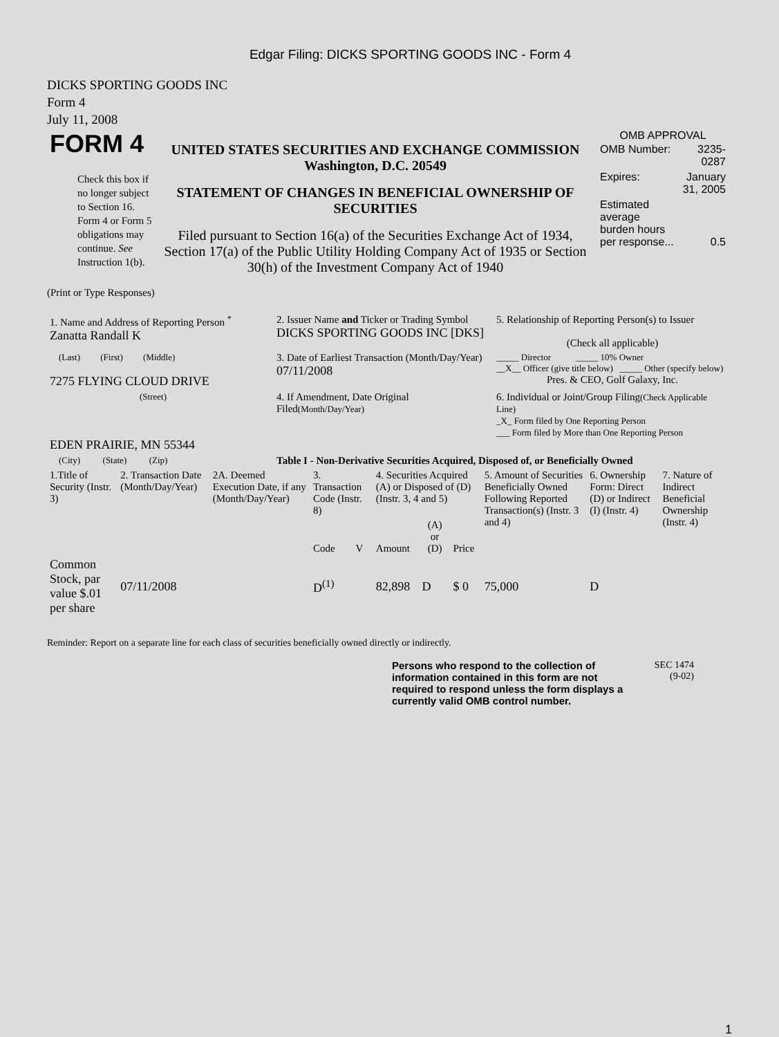Edgar Filing: DICKS SPORTING GOODS INC - Form 4
DICKS SPORTING GOODS INC
Form 4
July 11, 2008
| FORM 4 Check this box if no longer subject to Section 16. Form 4 or Form 5 obligations may continue. See Instruction 1(b). | UNITED STATES SECURITIES AND EXCHANGE COMMISSION Washington, D.C. 20549 STATEMENT OF CHANGES IN BENEFICIAL OWNERSHIP OF SECURITIES Filed pursuant to Section 16(a) of the Securities Exchange Act of 1934, Section 17(a) of the Public Utility Holding Company Act of 1935 or Section 30(h) of the Investment Company Act of 1940 | OMB APPROVAL / OMB Number: / 3235-0287 / / Expires: / January 31, 2005 / / Estimated average burden hours per response... / 0.5 / |
(Print or Type Responses)
| 1. Name and Address of Reporting Person <sup>*</sup> Zanatta Randall K | 2. Issuer Name and Ticker or Trading Symbol DICKS SPORTING GOODS INC [DKS] | 5. Relationship of Reporting Person(s) to Issuer (Check all applicable) |
| (Last) (First) (Middle) 7275 FLYING CLOUD DRIVE | 3. Date of Earliest Transaction (Month/Day/Year) 07/11/2008 | _____ Director _____ 10% Owner __X__ Officer (give title below) _____ Other (specify below) Pres. & CEO, Golf Galaxy, Inc. |
| (Street) EDEN PRAIRIE, MN 55344 | 4. If Amendment, Date Original Filed (Month/Day/Year) | 6. Individual or Joint/Group Filing (Check Applicable Line) _X_ Form filed by One Reporting Person ___ Form filed by More than One Reporting Person |
| (City) (State) (Zip) | Table I - Non-Derivative Securities Acquired, Disposed of, or Beneficially Owned | |
| 1.Title of Security (Instr. 3) | 2. Transaction Date (Month/Day/Year) | 2A. Deemed Execution Date, if any (Month/Day/Year) | 3. Transaction Code (Instr. 8) | | 4. Securities Acquired (A) or Disposed of (D) (Instr. 3, 4 and 5) | | | 5. Amount of Securities Beneficially Owned Following Reported Transaction(s) (Instr. 3 and 4) | 6. Ownership Form: Direct (D) or Indirect (I) (Instr. 4) | 7. Nature of Indirect Beneficial Ownership (Instr. 4) |
| --- | --- | --- | --- | --- | --- | --- | --- | --- | --- | --- |
| | | | Code | V | Amount | (A) or (D) | Price | | | |
| Common Stock, par value $.01 per share | 07/11/2008 | | D<sup>(1)</sup> | | 82,898 | D | $ 0 | 75,000 | D | |
Reminder: Report on a separate line for each class of securities beneficially owned directly or indirectly.
| Persons who respond to the collection of information contained in this form are not required to respond unless the form displays a currently valid OMB control number. | SEC 1474 (9-02) |
1